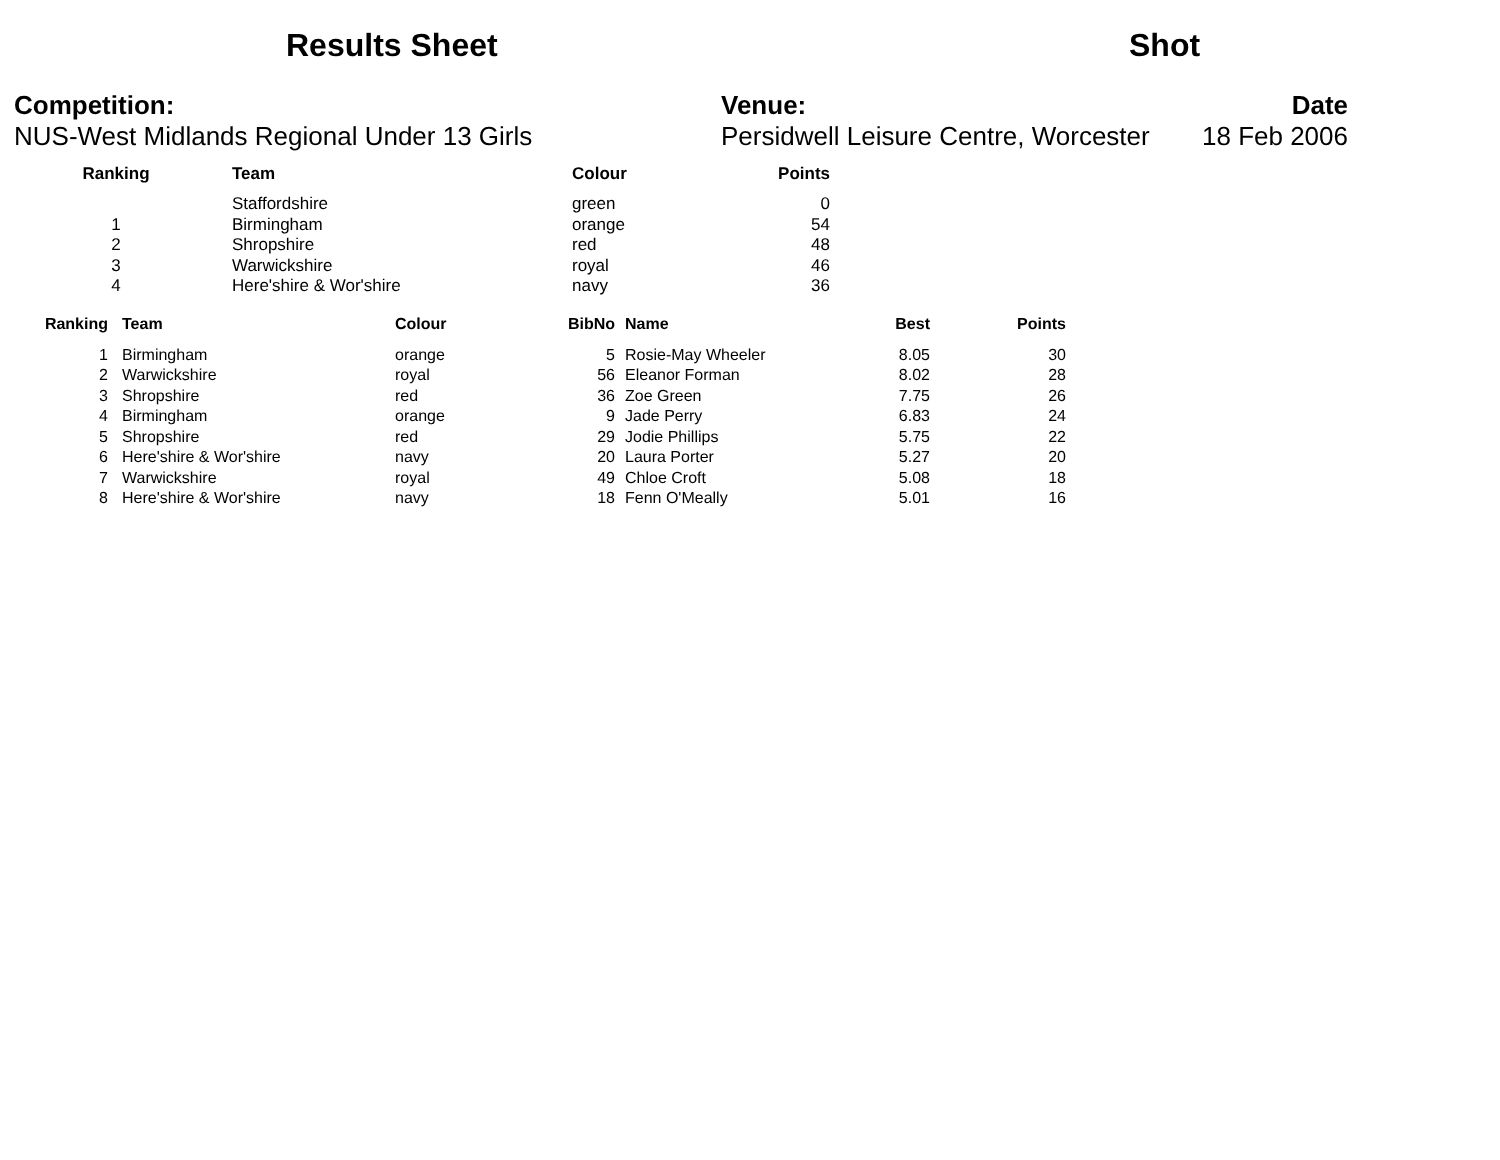Results Sheet Shot
Competition:
NUS-West Midlands Regional Under 13 Girls
Venue:
Persidwell Leisure Centre, Worcester
Date
18 Feb 2006
| Ranking | Team | Colour | Points |
| --- | --- | --- | --- |
| | Staffordshire | green | 0 |
| 1 | Birmingham | orange | 54 |
| 2 | Shropshire | red | 48 |
| 3 | Warwickshire | royal | 46 |
| 4 | Here'shire & Wor'shire | navy | 36 |
| Ranking | Team | Colour | BibNo | Name | Best | Points |
| --- | --- | --- | --- | --- | --- | --- |
| 1 | Birmingham | orange | 5 | Rosie-May Wheeler | 8.05 | 30 |
| 2 | Warwickshire | royal | 56 | Eleanor Forman | 8.02 | 28 |
| 3 | Shropshire | red | 36 | Zoe Green | 7.75 | 26 |
| 4 | Birmingham | orange | 9 | Jade Perry | 6.83 | 24 |
| 5 | Shropshire | red | 29 | Jodie Phillips | 5.75 | 22 |
| 6 | Here'shire & Wor'shire | navy | 20 | Laura Porter | 5.27 | 20 |
| 7 | Warwickshire | royal | 49 | Chloe Croft | 5.08 | 18 |
| 8 | Here'shire & Wor'shire | navy | 18 | Fenn O'Meally | 5.01 | 16 |